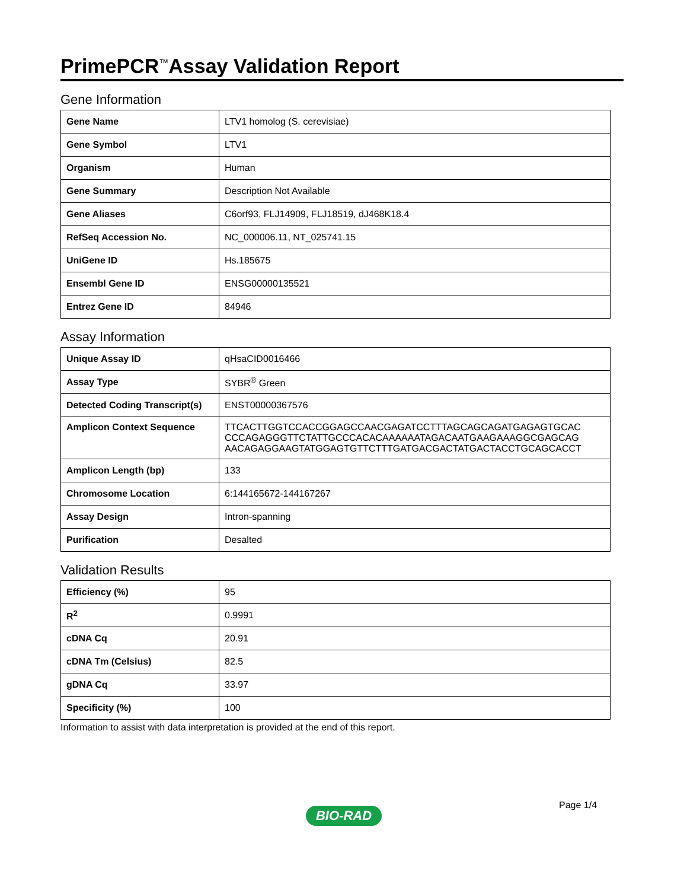PrimePCR<sup>™</sup>Assay Validation Report
Gene Information
| Gene Name | LTV1 homolog (S. cerevisiae) |
| Gene Symbol | LTV1 |
| Organism | Human |
| Gene Summary | Description Not Available |
| Gene Aliases | C6orf93, FLJ14909, FLJ18519, dJ468K18.4 |
| RefSeq Accession No. | NC_000006.11, NT_025741.15 |
| UniGene ID | Hs.185675 |
| Ensembl Gene ID | ENSG00000135521 |
| Entrez Gene ID | 84946 |
Assay Information
| Unique Assay ID | qHsaCID0016466 |
| Assay Type | SYBR<sup>®</sup> Green |
| Detected Coding Transcript(s) | ENST00000367576 |
| Amplicon Context Sequence | TTCACTTGGTCCACCGGAGCCAACGAGATCCTTTAGCAGCAGATGAGAGTGCAC CCCAGAGGGTTCTATTGCCCACACAAAAAATAGACAATGAAGAAAGGCGAGCAG AACAGAGGAAGTATGGAGTGTTCTTTGATGACGACTATGACTACCTGCAGCACCT |
| Amplicon Length (bp) | 133 |
| Chromosome Location | 6:144165672-144167267 |
| Assay Design | Intron-spanning |
| Purification | Desalted |
Validation Results
| Efficiency (%) | 95 |
| R<sup>2</sup> | 0.9991 |
| cDNA Cq | 20.91 |
| cDNA Tm (Celsius) | 82.5 |
| gDNA Cq | 33.97 |
| Specificity (%) | 100 |
Information to assist with data interpretation is provided at the end of this report.
Page 1/4
BIO-RAD